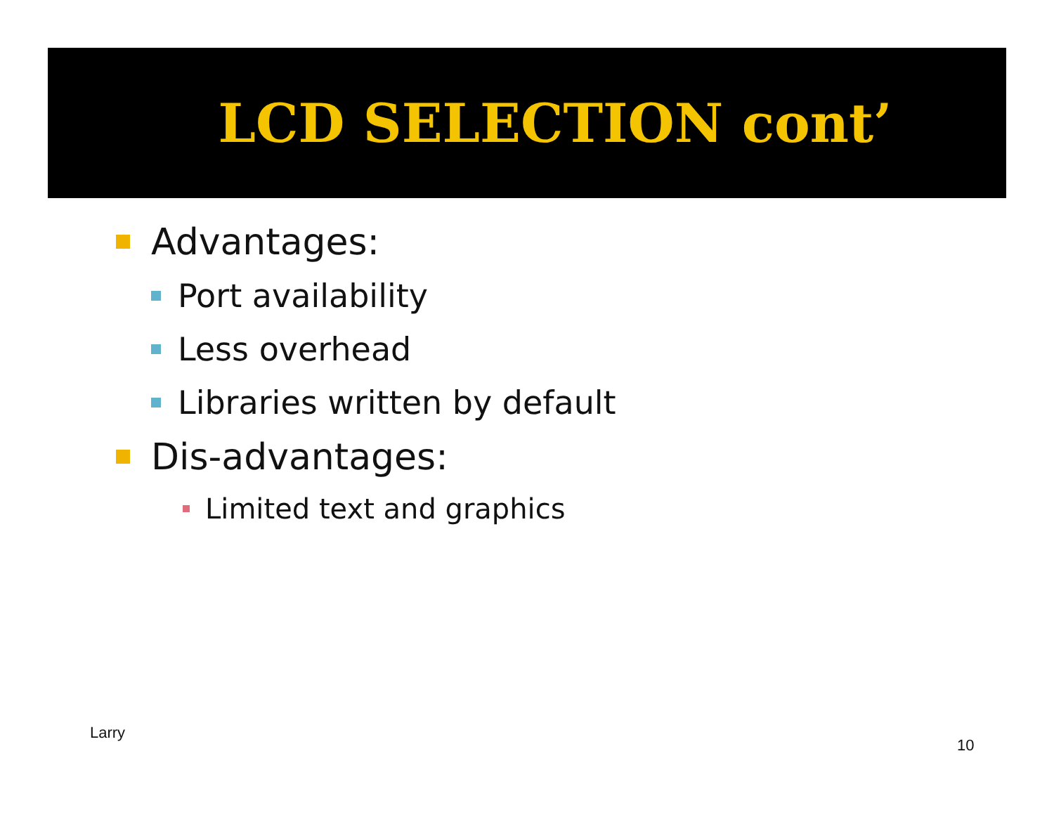LCD SELECTION cont’
Advantages:
Port availability
Less overhead
Libraries written by default
Dis-advantages:
Limited text and graphics
Larry
10